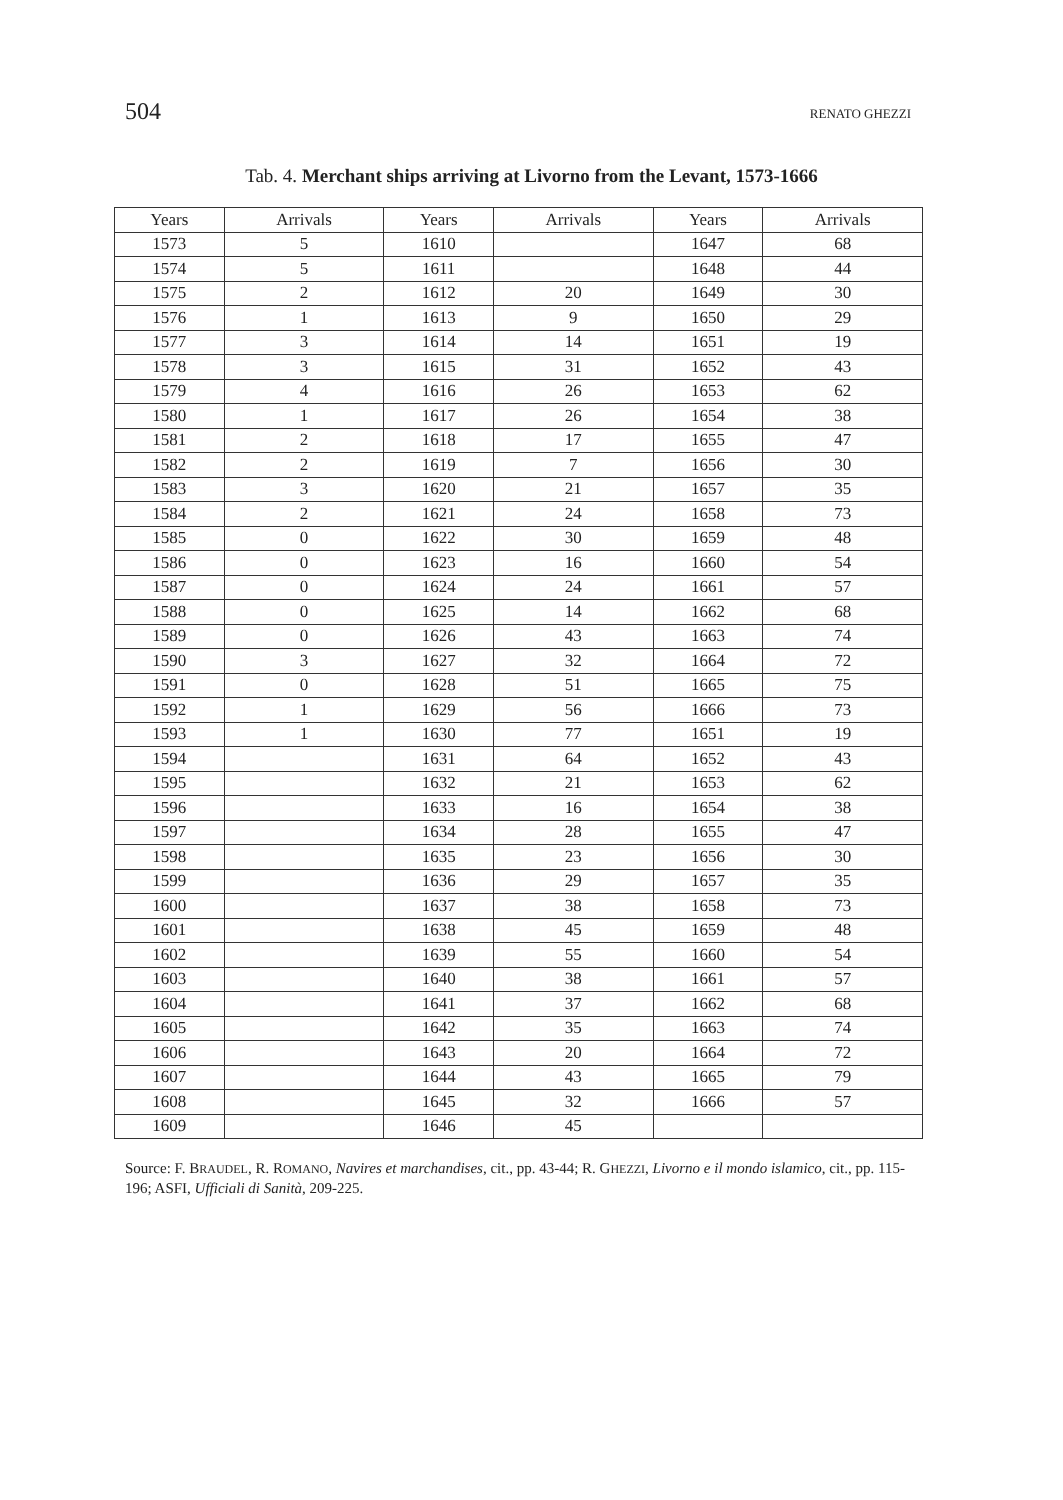504 RENATO GHEZZI
Tab. 4. Merchant ships arriving at Livorno from the Levant, 1573-1666
| Years | Arrivals | Years | Arrivals | Years | Arrivals |
| --- | --- | --- | --- | --- | --- |
| 1573 | 5 | 1610 | | 1647 | 68 |
| 1574 | 5 | 1611 | | 1648 | 44 |
| 1575 | 2 | 1612 | 20 | 1649 | 30 |
| 1576 | 1 | 1613 | 9 | 1650 | 29 |
| 1577 | 3 | 1614 | 14 | 1651 | 19 |
| 1578 | 3 | 1615 | 31 | 1652 | 43 |
| 1579 | 4 | 1616 | 26 | 1653 | 62 |
| 1580 | 1 | 1617 | 26 | 1654 | 38 |
| 1581 | 2 | 1618 | 17 | 1655 | 47 |
| 1582 | 2 | 1619 | 7 | 1656 | 30 |
| 1583 | 3 | 1620 | 21 | 1657 | 35 |
| 1584 | 2 | 1621 | 24 | 1658 | 73 |
| 1585 | 0 | 1622 | 30 | 1659 | 48 |
| 1586 | 0 | 1623 | 16 | 1660 | 54 |
| 1587 | 0 | 1624 | 24 | 1661 | 57 |
| 1588 | 0 | 1625 | 14 | 1662 | 68 |
| 1589 | 0 | 1626 | 43 | 1663 | 74 |
| 1590 | 3 | 1627 | 32 | 1664 | 72 |
| 1591 | 0 | 1628 | 51 | 1665 | 75 |
| 1592 | 1 | 1629 | 56 | 1666 | 73 |
| 1593 | 1 | 1630 | 77 | 1651 | 19 |
| 1594 | | 1631 | 64 | 1652 | 43 |
| 1595 | | 1632 | 21 | 1653 | 62 |
| 1596 | | 1633 | 16 | 1654 | 38 |
| 1597 | | 1634 | 28 | 1655 | 47 |
| 1598 | | 1635 | 23 | 1656 | 30 |
| 1599 | | 1636 | 29 | 1657 | 35 |
| 1600 | | 1637 | 38 | 1658 | 73 |
| 1601 | | 1638 | 45 | 1659 | 48 |
| 1602 | | 1639 | 55 | 1660 | 54 |
| 1603 | | 1640 | 38 | 1661 | 57 |
| 1604 | | 1641 | 37 | 1662 | 68 |
| 1605 | | 1642 | 35 | 1663 | 74 |
| 1606 | | 1643 | 20 | 1664 | 72 |
| 1607 | | 1644 | 43 | 1665 | 79 |
| 1608 | | 1645 | 32 | 1666 | 57 |
| 1609 | | 1646 | 45 | | |
Source: F. BRAUDEL, R. ROMANO, Navires et marchandises, cit., pp. 43-44; R. GHEZZI, Livorno e il mondo islamico, cit., pp. 115-196; ASFI, Ufficiali di Sanità, 209-225.